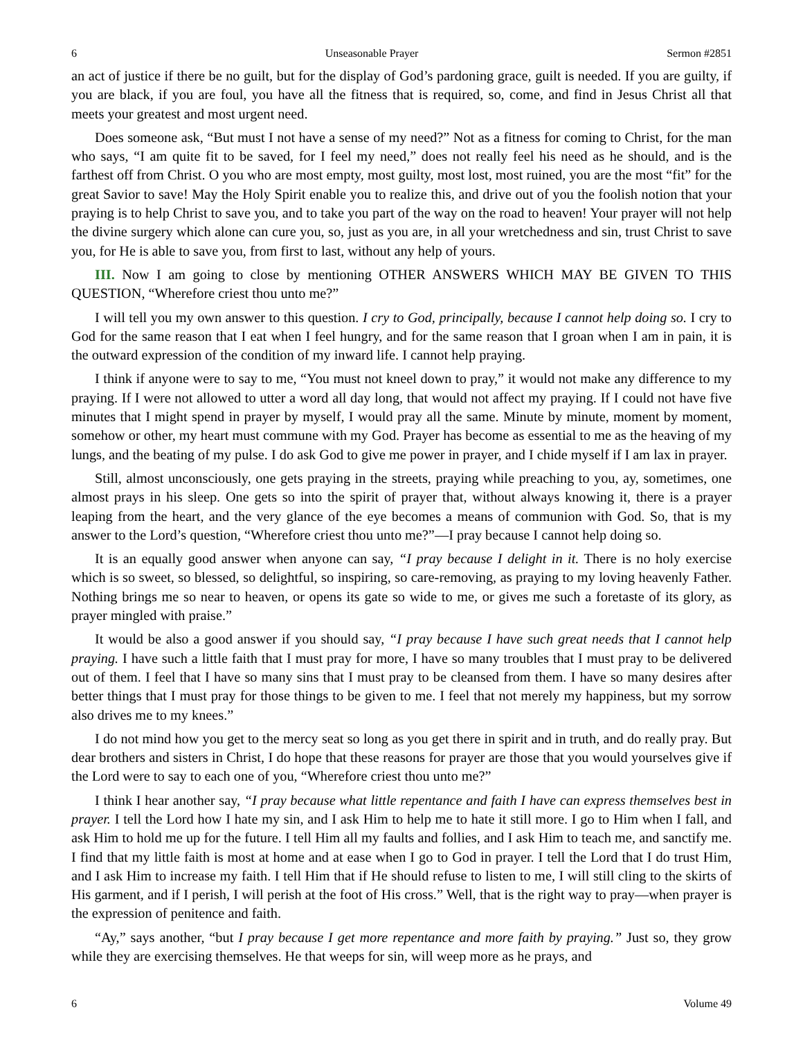6 Unseasonable Prayer Sermon #2851
an act of justice if there be no guilt, but for the display of God’s pardoning grace, guilt is needed. If you are guilty, if you are black, if you are foul, you have all the fitness that is required, so, come, and find in Jesus Christ all that meets your greatest and most urgent need.
Does someone ask, “But must I not have a sense of my need?” Not as a fitness for coming to Christ, for the man who says, “I am quite fit to be saved, for I feel my need,” does not really feel his need as he should, and is the farthest off from Christ. O you who are most empty, most guilty, most lost, most ruined, you are the most “fit” for the great Savior to save! May the Holy Spirit enable you to realize this, and drive out of you the foolish notion that your praying is to help Christ to save you, and to take you part of the way on the road to heaven! Your prayer will not help the divine surgery which alone can cure you, so, just as you are, in all your wretchedness and sin, trust Christ to save you, for He is able to save you, from first to last, without any help of yours.
III. Now I am going to close by mentioning OTHER ANSWERS WHICH MAY BE GIVEN TO THIS QUESTION, “Wherefore criest thou unto me?”
I will tell you my own answer to this question. I cry to God, principally, because I cannot help doing so. I cry to God for the same reason that I eat when I feel hungry, and for the same reason that I groan when I am in pain, it is the outward expression of the condition of my inward life. I cannot help praying.
I think if anyone were to say to me, “You must not kneel down to pray,” it would not make any difference to my praying. If I were not allowed to utter a word all day long, that would not affect my praying. If I could not have five minutes that I might spend in prayer by myself, I would pray all the same. Minute by minute, moment by moment, somehow or other, my heart must commune with my God. Prayer has become as essential to me as the heaving of my lungs, and the beating of my pulse. I do ask God to give me power in prayer, and I chide myself if I am lax in prayer.
Still, almost unconsciously, one gets praying in the streets, praying while preaching to you, ay, sometimes, one almost prays in his sleep. One gets so into the spirit of prayer that, without always knowing it, there is a prayer leaping from the heart, and the very glance of the eye becomes a means of communion with God. So, that is my answer to the Lord’s question, “Wherefore criest thou unto me?”—I pray because I cannot help doing so.
It is an equally good answer when anyone can say, “I pray because I delight in it. There is no holy exercise which is so sweet, so blessed, so delightful, so inspiring, so care-removing, as praying to my loving heavenly Father. Nothing brings me so near to heaven, or opens its gate so wide to me, or gives me such a foretaste of its glory, as prayer mingled with praise.”
It would be also a good answer if you should say, “I pray because I have such great needs that I cannot help praying. I have such a little faith that I must pray for more, I have so many troubles that I must pray to be delivered out of them. I feel that I have so many sins that I must pray to be cleansed from them. I have so many desires after better things that I must pray for those things to be given to me. I feel that not merely my happiness, but my sorrow also drives me to my knees.”
I do not mind how you get to the mercy seat so long as you get there in spirit and in truth, and do really pray. But dear brothers and sisters in Christ, I do hope that these reasons for prayer are those that you would yourselves give if the Lord were to say to each one of you, “Wherefore criest thou unto me?”
I think I hear another say, “I pray because what little repentance and faith I have can express themselves best in prayer. I tell the Lord how I hate my sin, and I ask Him to help me to hate it still more. I go to Him when I fall, and ask Him to hold me up for the future. I tell Him all my faults and follies, and I ask Him to teach me, and sanctify me. I find that my little faith is most at home and at ease when I go to God in prayer. I tell the Lord that I do trust Him, and I ask Him to increase my faith. I tell Him that if He should refuse to listen to me, I will still cling to the skirts of His garment, and if I perish, I will perish at the foot of His cross.” Well, that is the right way to pray—when prayer is the expression of penitence and faith.
“Ay,” says another, “but I pray because I get more repentance and more faith by praying.” Just so, they grow while they are exercising themselves. He that weeps for sin, will weep more as he prays, and
6 Volume 49